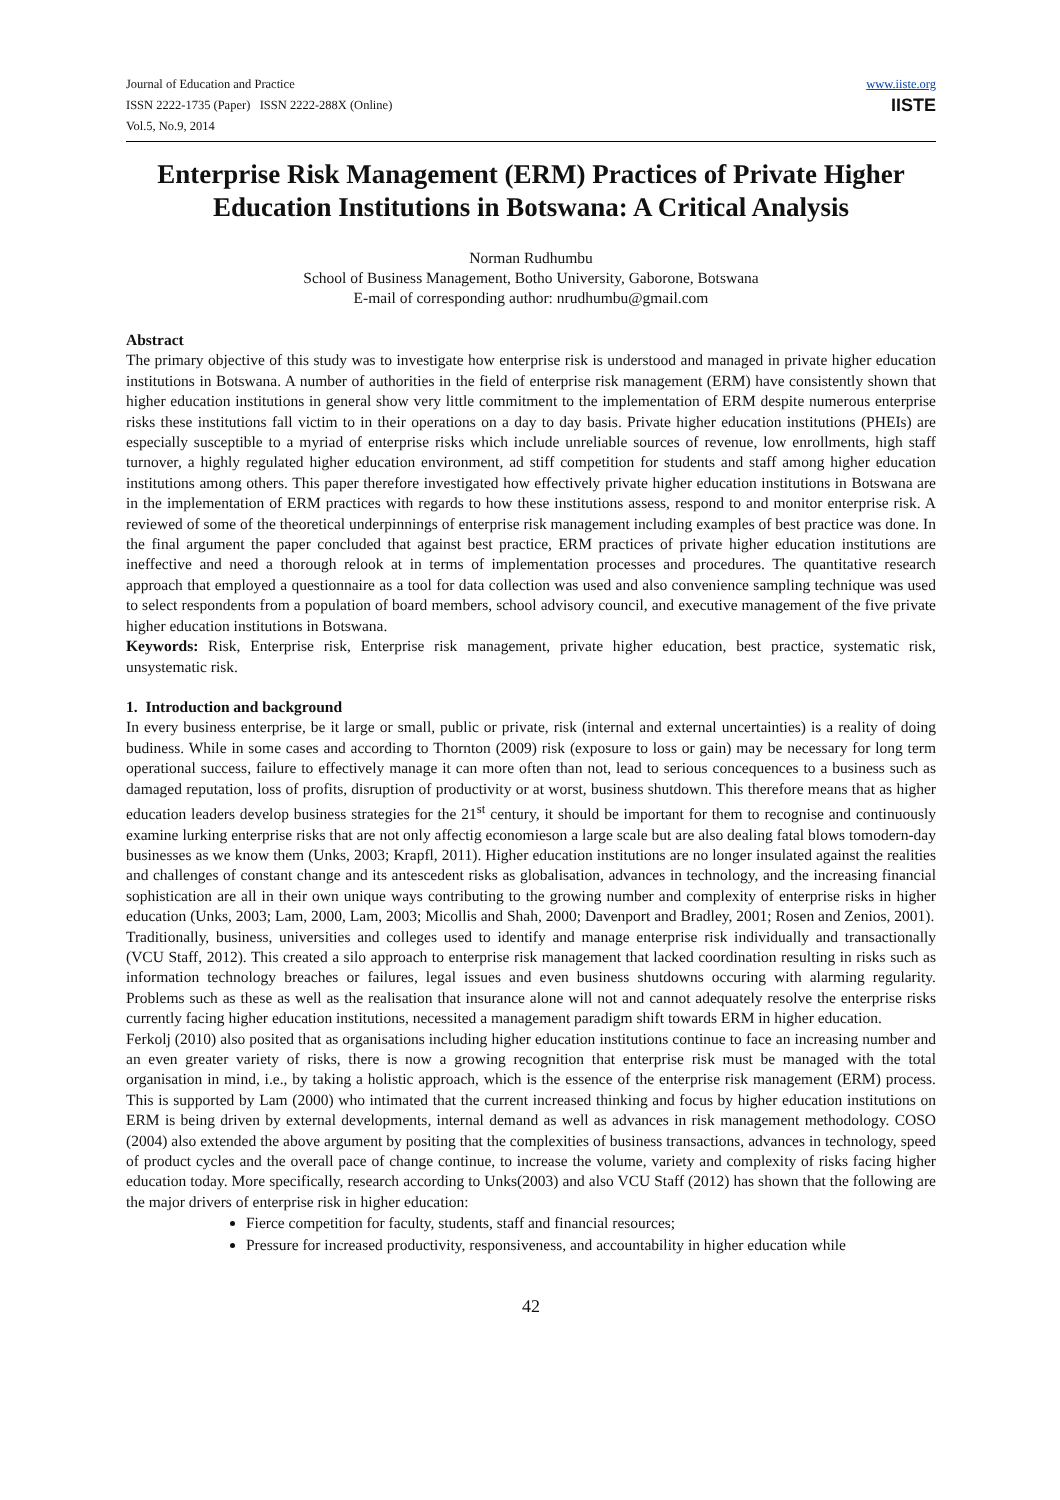Journal of Education and Practice
ISSN 2222-1735 (Paper) ISSN 2222-288X (Online)
Vol.5, No.9, 2014
www.iiste.org
IISTE
Enterprise Risk Management (ERM) Practices of Private Higher Education Institutions in Botswana: A Critical Analysis
Norman Rudhumbu
School of Business Management, Botho University, Gaborone, Botswana
E-mail of corresponding author: nrudhumbu@gmail.com
Abstract
The primary objective of this study was to investigate how enterprise risk is understood and managed in private higher education institutions in Botswana. A number of authorities in the field of enterprise risk management (ERM) have consistently shown that higher education institutions in general show very little commitment to the implementation of ERM despite numerous enterprise risks these institutions fall victim to in their operations on a day to day basis. Private higher education institutions (PHEIs) are especially susceptible to a myriad of enterprise risks which include unreliable sources of revenue, low enrollments, high staff turnover, a highly regulated higher education environment, ad stiff competition for students and staff among higher education institutions among others. This paper therefore investigated how effectively private higher education institutions in Botswana are in the implementation of ERM practices with regards to how these institutions assess, respond to and monitor enterprise risk. A reviewed of some of the theoretical underpinnings of enterprise risk management including examples of best practice was done. In the final argument the paper concluded that against best practice, ERM practices of private higher education institutions are ineffective and need a thorough relook at in terms of implementation processes and procedures. The quantitative research approach that employed a questionnaire as a tool for data collection was used and also convenience sampling technique was used to select respondents from a population of board members, school advisory council, and executive management of the five private higher education institutions in Botswana.
Keywords: Risk, Enterprise risk, Enterprise risk management, private higher education, best practice, systematic risk, unsystematic risk.
1. Introduction and background
In every business enterprise, be it large or small, public or private, risk (internal and external uncertainties) is a reality of doing budiness. While in some cases and according to Thornton (2009) risk (exposure to loss or gain) may be necessary for long term operational success, failure to effectively manage it can more often than not, lead to serious concequences to a business such as damaged reputation, loss of profits, disruption of productivity or at worst, business shutdown. This therefore means that as higher education leaders develop business strategies for the 21<sup>st</sup> century, it should be important for them to recognise and continuously examine lurking enterprise risks that are not only affectig economieson a large scale but are also dealing fatal blows tomodern-day businesses as we know them (Unks, 2003; Krapfl, 2011). Higher education institutions are no longer insulated against the realities and challenges of constant change and its antescedent risks as globalisation, advances in technology, and the increasing financial sophistication are all in their own unique ways contributing to the growing number and complexity of enterprise risks in higher education (Unks, 2003; Lam, 2000, Lam, 2003; Micollis and Shah, 2000; Davenport and Bradley, 2001; Rosen and Zenios, 2001).
Traditionally, business, universities and colleges used to identify and manage enterprise risk individually and transactionally (VCU Staff, 2012). This created a silo approach to enterprise risk management that lacked coordination resulting in risks such as information technology breaches or failures, legal issues and even business shutdowns occuring with alarming regularity. Problems such as these as well as the realisation that insurance alone will not and cannot adequately resolve the enterprise risks currently facing higher education institutions, necessited a management paradigm shift towards ERM in higher education.
Ferkolj (2010) also posited that as organisations including higher education institutions continue to face an increasing number and an even greater variety of risks, there is now a growing recognition that enterprise risk must be managed with the total organisation in mind, i.e., by taking a holistic approach, which is the essence of the enterprise risk management (ERM) process. This is supported by Lam (2000) who intimated that the current increased thinking and focus by higher education institutions on ERM is being driven by external developments, internal demand as well as advances in risk management methodology. COSO (2004) also extended the above argument by positing that the complexities of business transactions, advances in technology, speed of product cycles and the overall pace of change continue, to increase the volume, variety and complexity of risks facing higher education today. More specifically, research according to Unks(2003) and also VCU Staff (2012) has shown that the following are the major drivers of enterprise risk in higher education:
Fierce competition for faculty, students, staff and financial resources;
Pressure for increased productivity, responsiveness, and accountability in higher education while
42